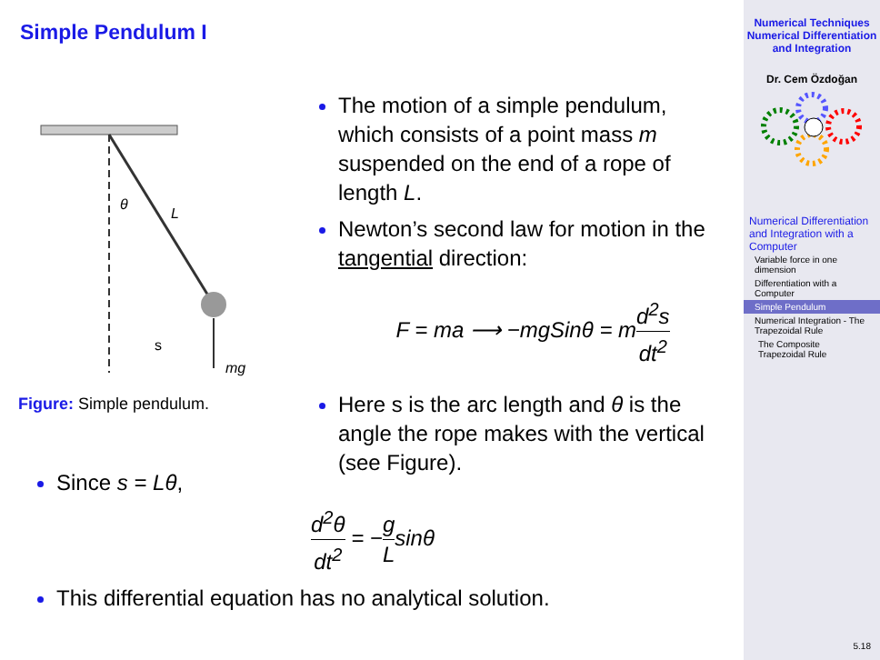Simple Pendulum I
θ
L
s
mg
Figure: Simple pendulum.
The motion of a simple pendulum, which consists of a point mass m suspended on the end of a rope of length L.
Newton’s second law for motion in the tangential direction:
F = ma ⟶ −mgSinθ = md<sup>2</sup>s dt<sup>2</sup>
Here s is the arc length and θ is the angle the rope makes with the vertical (see Figure).
Since s = Lθ,
d<sup>2</sup>θ dt<sup>2</sup> = −g Lsinθ
This differential equation has no analytical solution.
Numerical Techniques
Numerical Differentiation and Integration
Dr. Cem Özdoğan
Numerical Differentiation and Integration with a Computer
Variable force in one dimension
Differentiation with a Computer
Simple Pendulum
Numerical Integration - The Trapezoidal Rule
The Composite Trapezoidal Rule
5.18